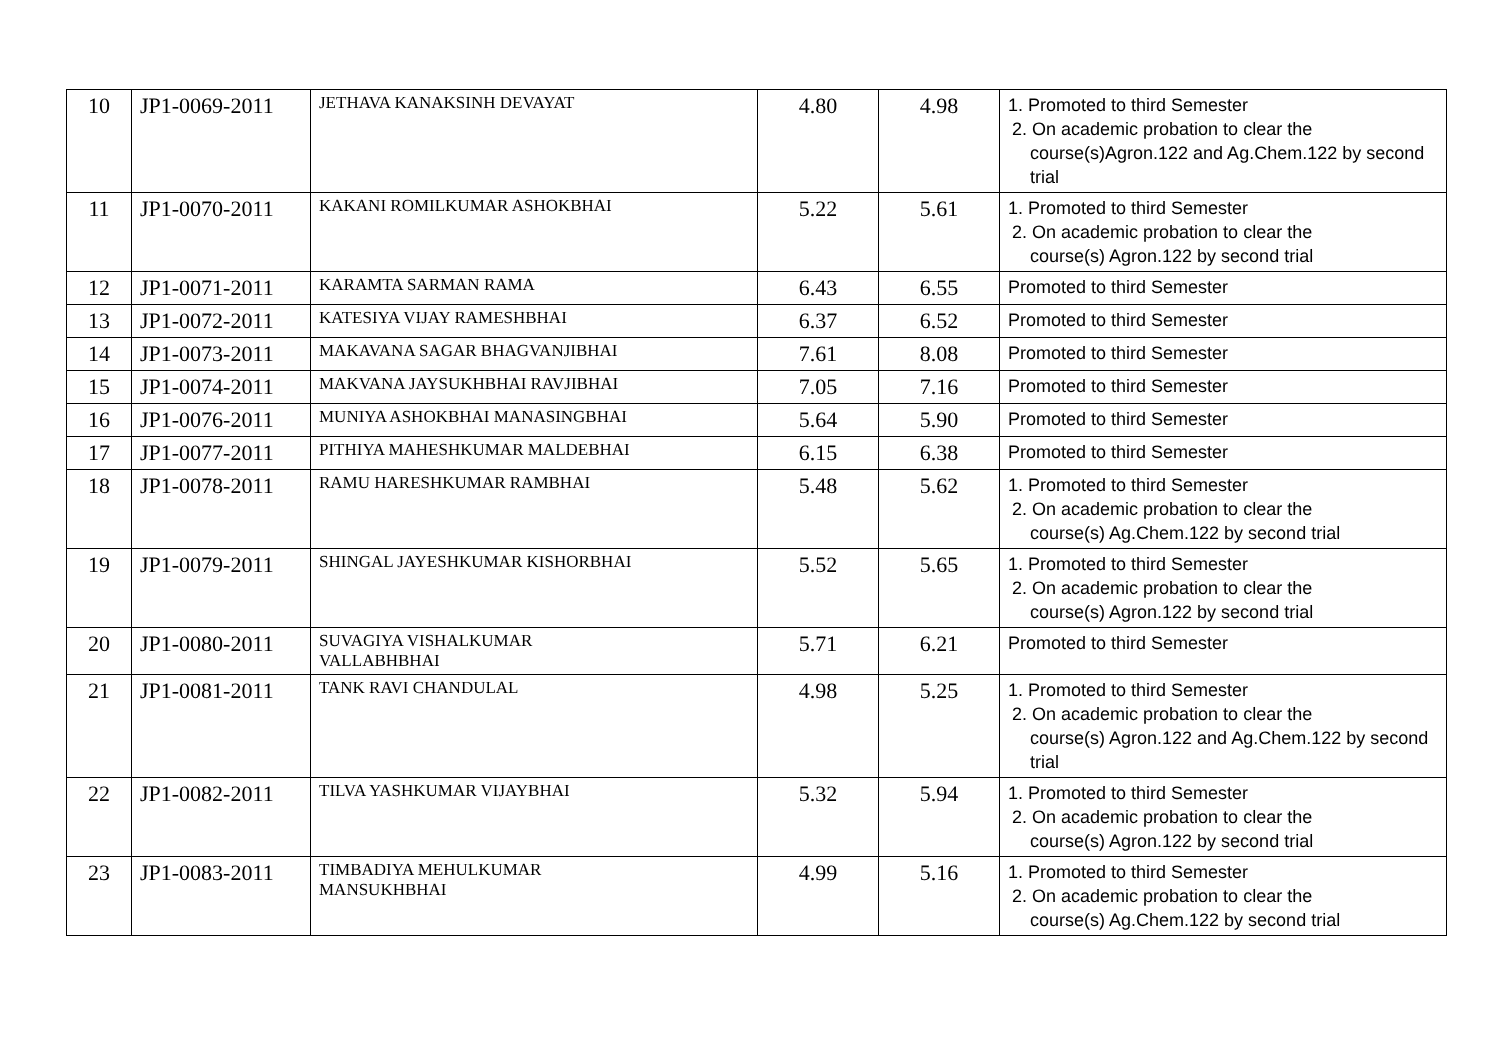| 10 | JP1-0069-2011 | JETHAVA KANAKSINH DEVAYAT | 4.80 | 4.98 | 1. Promoted to third Semester 2. On academic probation to clear the course(s)Agron.122 and Ag.Chem.122 by second trial |
| 11 | JP1-0070-2011 | KAKANI ROMILKUMAR ASHOKBHAI | 5.22 | 5.61 | 1. Promoted to third Semester 2. On academic probation to clear the course(s) Agron.122 by second trial |
| 12 | JP1-0071-2011 | KARAMTA SARMAN RAMA | 6.43 | 6.55 | Promoted to third Semester |
| 13 | JP1-0072-2011 | KATESIYA VIJAY RAMESHBHAI | 6.37 | 6.52 | Promoted to third Semester |
| 14 | JP1-0073-2011 | MAKAVANA SAGAR BHAGVANJIBHAI | 7.61 | 8.08 | Promoted to third Semester |
| 15 | JP1-0074-2011 | MAKVANA JAYSUKHBHAI RAVJIBHAI | 7.05 | 7.16 | Promoted to third Semester |
| 16 | JP1-0076-2011 | MUNIYA ASHOKBHAI MANASINGBHAI | 5.64 | 5.90 | Promoted to third Semester |
| 17 | JP1-0077-2011 | PITHIYA MAHESHKUMAR MALDEBHAI | 6.15 | 6.38 | Promoted to third Semester |
| 18 | JP1-0078-2011 | RAMU HARESHKUMAR RAMBHAI | 5.48 | 5.62 | 1. Promoted to third Semester 2. On academic probation to clear the course(s) Ag.Chem.122 by second trial |
| 19 | JP1-0079-2011 | SHINGAL JAYESHKUMAR KISHORBHAI | 5.52 | 5.65 | 1. Promoted to third Semester 2. On academic probation to clear the course(s) Agron.122 by second trial |
| 20 | JP1-0080-2011 | SUVAGIYA VISHALKUMAR VALLABHBHAI | 5.71 | 6.21 | Promoted to third Semester |
| 21 | JP1-0081-2011 | TANK RAVI CHANDULAL | 4.98 | 5.25 | 1. Promoted to third Semester 2. On academic probation to clear the course(s) Agron.122 and Ag.Chem.122 by second trial |
| 22 | JP1-0082-2011 | TILVA YASHKUMAR VIJAYBHAI | 5.32 | 5.94 | 1. Promoted to third Semester 2. On academic probation to clear the course(s) Agron.122 by second trial |
| 23 | JP1-0083-2011 | TIMBADIYA MEHULKUMAR MANSUKHBHAI | 4.99 | 5.16 | 1. Promoted to third Semester 2. On academic probation to clear the course(s) Ag.Chem.122 by second trial |